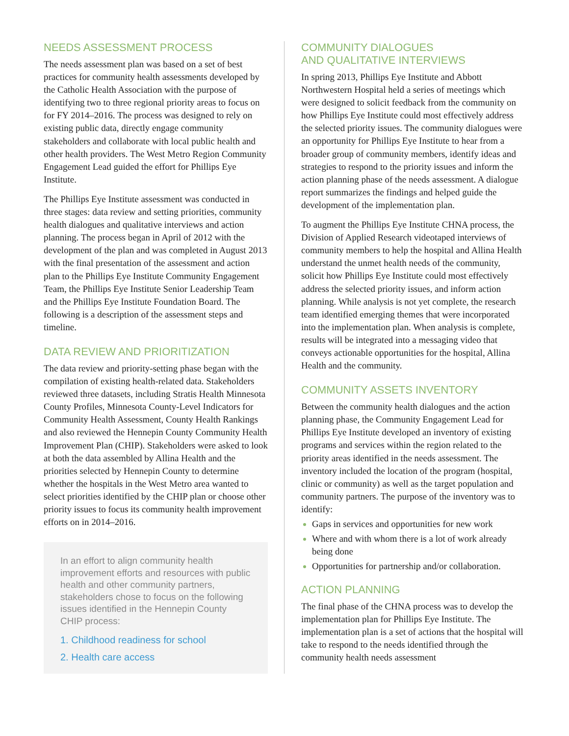NEEDS ASSESSMENT PROCESS
The needs assessment plan was based on a set of best practices for community health assessments developed by the Catholic Health Association with the purpose of identifying two to three regional priority areas to focus on for FY 2014–2016. The process was designed to rely on existing public data, directly engage community stakeholders and collaborate with local public health and other health providers. The West Metro Region Community Engagement Lead guided the effort for Phillips Eye Institute.
The Phillips Eye Institute assessment was conducted in three stages: data review and setting priorities, community health dialogues and qualitative interviews and action planning. The process began in April of 2012 with the development of the plan and was completed in August 2013 with the final presentation of the assessment and action plan to the Phillips Eye Institute Community Engagement Team, the Phillips Eye Institute Senior Leadership Team and the Phillips Eye Institute Foundation Board. The following is a description of the assessment steps and timeline.
DATA REVIEW AND PRIORITIZATION
The data review and priority-setting phase began with the compilation of existing health-related data. Stakeholders reviewed three datasets, including Stratis Health Minnesota County Profiles, Minnesota County-Level Indicators for Community Health Assessment, County Health Rankings and also reviewed the Hennepin County Community Health Improvement Plan (CHIP). Stakeholders were asked to look at both the data assembled by Allina Health and the priorities selected by Hennepin County to determine whether the hospitals in the West Metro area wanted to select priorities identified by the CHIP plan or choose other priority issues to focus its community health improvement efforts on in 2014–2016.
In an effort to align community health improvement efforts and resources with public health and other community partners, stakeholders chose to focus on the following issues identified in the Hennepin County CHIP process:
1. Childhood readiness for school
2. Health care access
COMMUNITY DIALOGUES
AND QUALITATIVE INTERVIEWS
In spring 2013, Phillips Eye Institute and Abbott Northwestern Hospital held a series of meetings which were designed to solicit feedback from the community on how Phillips Eye Institute could most effectively address the selected priority issues. The community dialogues were an opportunity for Phillips Eye Institute to hear from a broader group of community members, identify ideas and strategies to respond to the priority issues and inform the action planning phase of the needs assessment. A dialogue report summarizes the findings and helped guide the development of the implementation plan.
To augment the Phillips Eye Institute CHNA process, the Division of Applied Research videotaped interviews of community members to help the hospital and Allina Health understand the unmet health needs of the community, solicit how Phillips Eye Institute could most effectively address the selected priority issues, and inform action planning. While analysis is not yet complete, the research team identified emerging themes that were incorporated into the implementation plan. When analysis is complete, results will be integrated into a messaging video that conveys actionable opportunities for the hospital, Allina Health and the community.
COMMUNITY ASSETS INVENTORY
Between the community health dialogues and the action planning phase, the Community Engagement Lead for Phillips Eye Institute developed an inventory of existing programs and services within the region related to the priority areas identified in the needs assessment. The inventory included the location of the program (hospital, clinic or community) as well as the target population and community partners. The purpose of the inventory was to identify:
Gaps in services and opportunities for new work
Where and with whom there is a lot of work already being done
Opportunities for partnership and/or collaboration.
ACTION PLANNING
The final phase of the CHNA process was to develop the implementation plan for Phillips Eye Institute. The implementation plan is a set of actions that the hospital will take to respond to the needs identified through the community health needs assessment